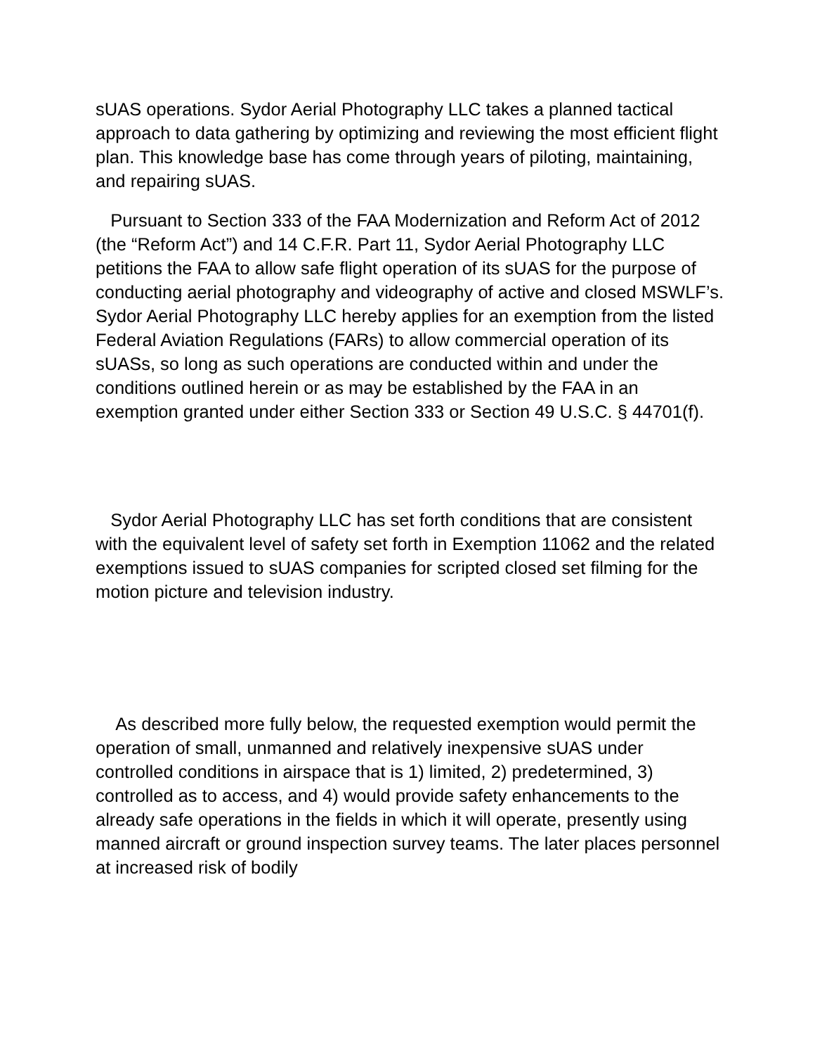sUAS operations. Sydor Aerial Photography LLC takes a planned tactical approach to data gathering by optimizing and reviewing the most efficient flight plan. This knowledge base has come through years of piloting, maintaining, and repairing sUAS.
Pursuant to Section 333 of the FAA Modernization and Reform Act of 2012 (the “Reform Act”) and 14 C.F.R. Part 11, Sydor Aerial Photography LLC petitions the FAA to allow safe flight operation of its sUAS for the purpose of conducting aerial photography and videography of active and closed MSWLF’s. Sydor Aerial Photography LLC hereby applies for an exemption from the listed Federal Aviation Regulations (FARs) to allow commercial operation of its sUASs, so long as such operations are conducted within and under the conditions outlined herein or as may be established by the FAA in an exemption granted under either Section 333 or Section 49 U.S.C. § 44701(f).
Sydor Aerial Photography LLC has set forth conditions that are consistent with the equivalent level of safety set forth in Exemption 11062 and the related exemptions issued to sUAS companies for scripted closed set filming for the motion picture and television industry.
As described more fully below, the requested exemption would permit the operation of small, unmanned and relatively inexpensive sUAS under controlled conditions in airspace that is 1) limited, 2) predetermined, 3) controlled as to access, and 4) would provide safety enhancements to the already safe operations in the fields in which it will operate, presently using manned aircraft or ground inspection survey teams. The later places personnel at increased risk of bodily